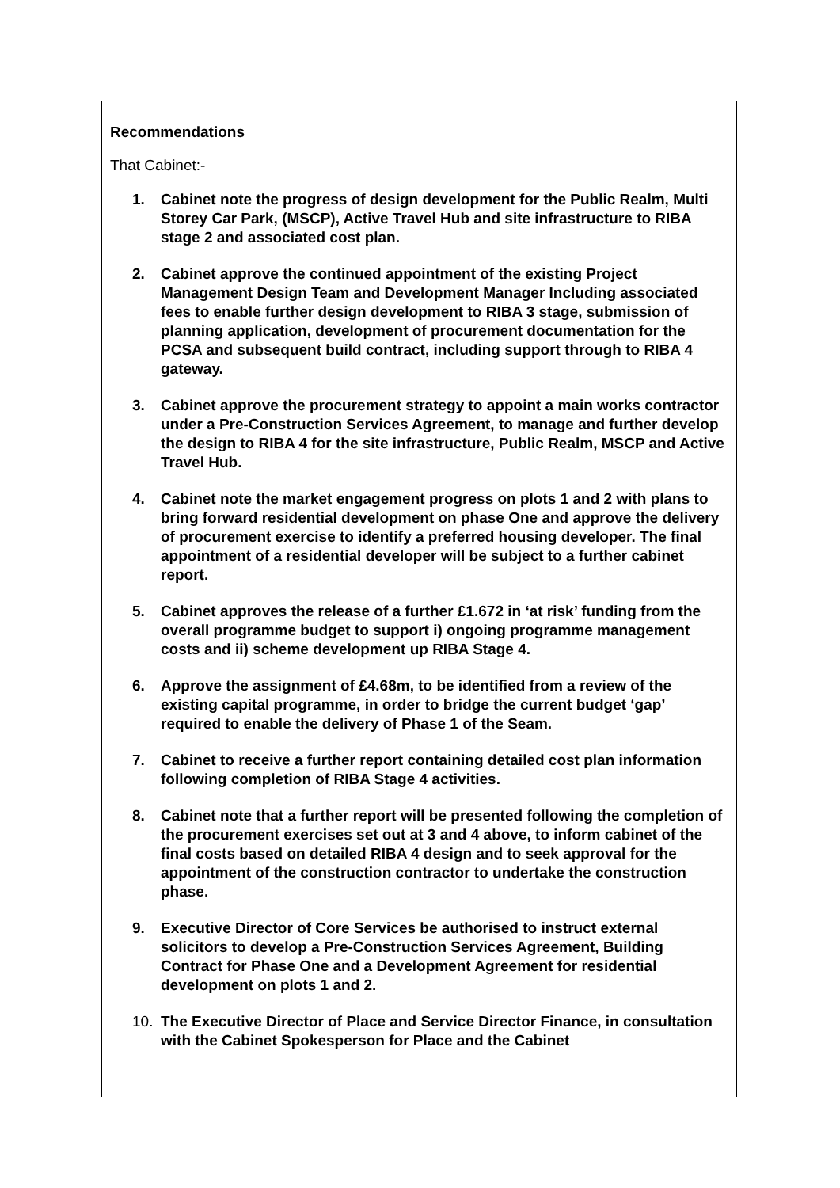Recommendations
That Cabinet:-
1. Cabinet note the progress of design development for the Public Realm, Multi Storey Car Park, (MSCP), Active Travel Hub and site infrastructure to RIBA stage 2 and associated cost plan.
2. Cabinet approve the continued appointment of the existing Project Management Design Team and Development Manager Including associated fees to enable further design development to RIBA 3 stage, submission of planning application, development of procurement documentation for the PCSA and subsequent build contract, including support through to RIBA 4 gateway.
3. Cabinet approve the procurement strategy to appoint a main works contractor under a Pre-Construction Services Agreement, to manage and further develop the design to RIBA 4 for the site infrastructure, Public Realm, MSCP and Active Travel Hub.
4. Cabinet note the market engagement progress on plots 1 and 2 with plans to bring forward residential development on phase One and approve the delivery of procurement exercise to identify a preferred housing developer. The final appointment of a residential developer will be subject to a further cabinet report.
5. Cabinet approves the release of a further £1.672 in ‘at risk’ funding from the overall programme budget to support i) ongoing programme management costs and ii) scheme development up RIBA Stage 4.
6. Approve the assignment of £4.68m, to be identified from a review of the existing capital programme, in order to bridge the current budget ‘gap’ required to enable the delivery of Phase 1 of the Seam.
7. Cabinet to receive a further report containing detailed cost plan information following completion of RIBA Stage 4 activities.
8. Cabinet note that a further report will be presented following the completion of the procurement exercises set out at 3 and 4 above, to inform cabinet of the final costs based on detailed RIBA 4 design and to seek approval for the appointment of the construction contractor to undertake the construction phase.
9. Executive Director of Core Services be authorised to instruct external solicitors to develop a Pre-Construction Services Agreement, Building Contract for Phase One and a Development Agreement for residential development on plots 1 and 2.
10. The Executive Director of Place and Service Director Finance, in consultation with the Cabinet Spokesperson for Place and the Cabinet